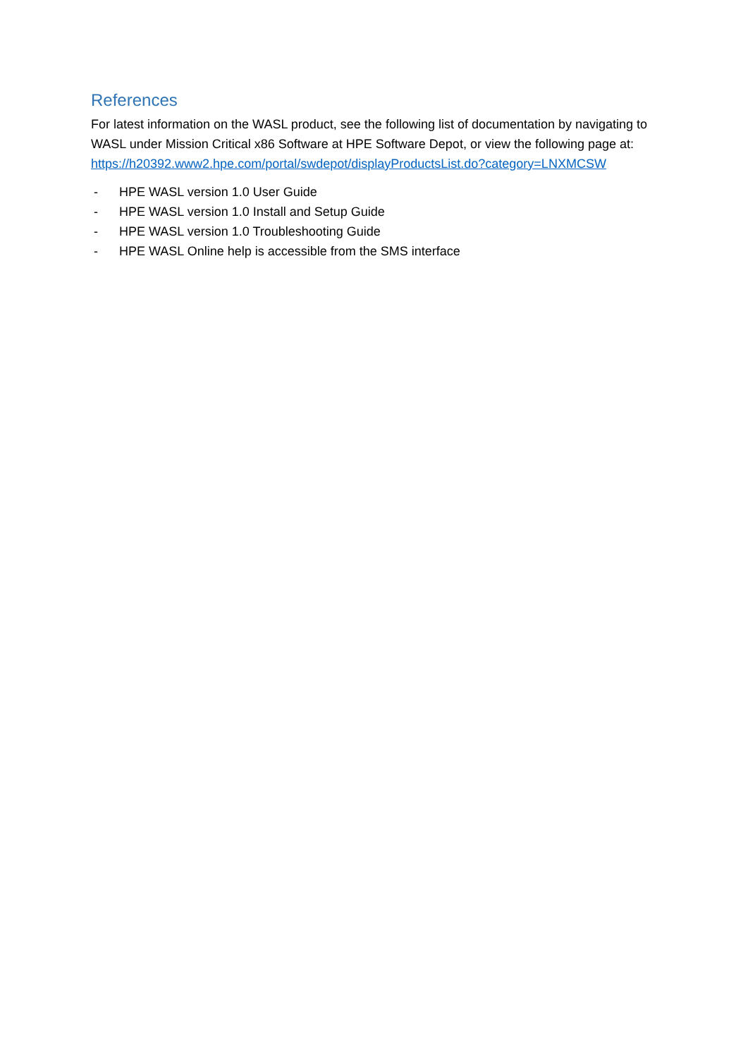References
For latest information on the WASL product, see the following list of documentation by navigating to WASL under Mission Critical x86 Software at HPE Software Depot, or view the following page at: https://h20392.www2.hpe.com/portal/swdepot/displayProductsList.do?category=LNXMCSW
- HPE WASL version 1.0 User Guide
- HPE WASL version 1.0 Install and Setup Guide
- HPE WASL version 1.0 Troubleshooting Guide
- HPE WASL Online help is accessible from the SMS interface